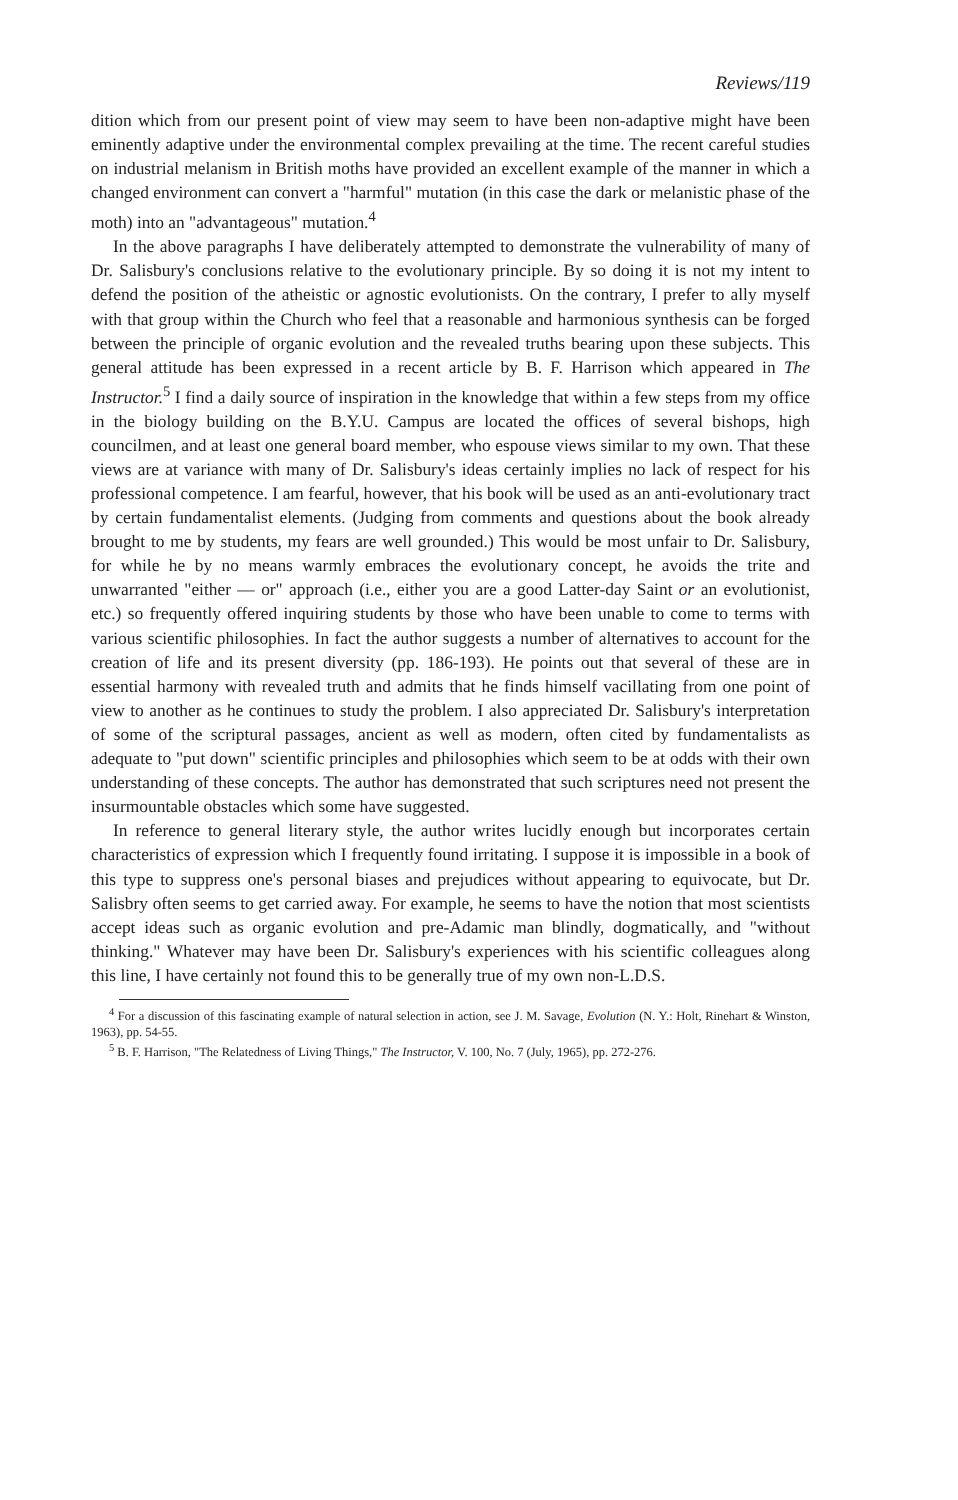Reviews/119
dition which from our present point of view may seem to have been non-adaptive might have been eminently adaptive under the environmental complex prevailing at the time. The recent careful studies on industrial melanism in British moths have provided an excellent example of the manner in which a changed environment can convert a "harmful" mutation (in this case the dark or melanistic phase of the moth) into an "advantageous" mutation.<sup>4</sup>
In the above paragraphs I have deliberately attempted to demonstrate the vulnerability of many of Dr. Salisbury's conclusions relative to the evolutionary principle. By so doing it is not my intent to defend the position of the atheistic or agnostic evolutionists. On the contrary, I prefer to ally myself with that group within the Church who feel that a reasonable and harmonious synthesis can be forged between the principle of organic evolution and the revealed truths bearing upon these subjects. This general attitude has been expressed in a recent article by B. F. Harrison which appeared in The Instructor.<sup>5</sup> I find a daily source of inspiration in the knowledge that within a few steps from my office in the biology building on the B.Y.U. Campus are located the offices of several bishops, high councilmen, and at least one general board member, who espouse views similar to my own. That these views are at variance with many of Dr. Salisbury's ideas certainly implies no lack of respect for his professional competence. I am fearful, however, that his book will be used as an anti-evolutionary tract by certain fundamentalist elements. (Judging from comments and questions about the book already brought to me by students, my fears are well grounded.) This would be most unfair to Dr. Salisbury, for while he by no means warmly embraces the evolutionary concept, he avoids the trite and unwarranted "either — or" approach (i.e., either you are a good Latter-day Saint or an evolutionist, etc.) so frequently offered inquiring students by those who have been unable to come to terms with various scientific philosophies. In fact the author suggests a number of alternatives to account for the creation of life and its present diversity (pp. 186-193). He points out that several of these are in essential harmony with revealed truth and admits that he finds himself vacillating from one point of view to another as he continues to study the problem. I also appreciated Dr. Salisbury's interpretation of some of the scriptural passages, ancient as well as modern, often cited by fundamentalists as adequate to "put down" scientific principles and philosophies which seem to be at odds with their own understanding of these concepts. The author has demonstrated that such scriptures need not present the insurmountable obstacles which some have suggested.
In reference to general literary style, the author writes lucidly enough but incorporates certain characteristics of expression which I frequently found irritating. I suppose it is impossible in a book of this type to suppress one's personal biases and prejudices without appearing to equivocate, but Dr. Salisbry often seems to get carried away. For example, he seems to have the notion that most scientists accept ideas such as organic evolution and pre-Adamic man blindly, dogmatically, and "without thinking." Whatever may have been Dr. Salisbury's experiences with his scientific colleagues along this line, I have certainly not found this to be generally true of my own non-L.D.S.
<sup>4</sup> For a discussion of this fascinating example of natural selection in action, see J. M. Savage, Evolution (N. Y.: Holt, Rinehart & Winston, 1963), pp. 54-55.
<sup>5</sup> B. F. Harrison, "The Relatedness of Living Things," The Instructor, V. 100, No. 7 (July, 1965), pp. 272-276.